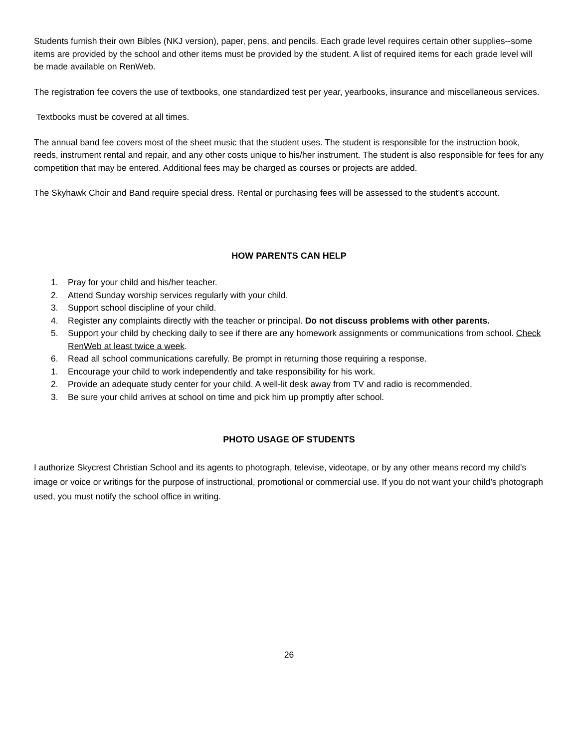Students furnish their own Bibles (NKJ version), paper, pens, and pencils. Each grade level requires certain other supplies--some items are provided by the school and other items must be provided by the student. A list of required items for each grade level will be made available on RenWeb.
The registration fee covers the use of textbooks, one standardized test per year, yearbooks, insurance and miscellaneous services.
Textbooks must be covered at all times.
The annual band fee covers most of the sheet music that the student uses. The student is responsible for the instruction book, reeds, instrument rental and repair, and any other costs unique to his/her instrument. The student is also responsible for fees for any competition that may be entered. Additional fees may be charged as courses or projects are added.
The Skyhawk Choir and Band require special dress. Rental or purchasing fees will be assessed to the student’s account.
HOW PARENTS CAN HELP
1. Pray for your child and his/her teacher.
2. Attend Sunday worship services regularly with your child.
3. Support school discipline of your child.
4. Register any complaints directly with the teacher or principal. Do not discuss problems with other parents.
5. Support your child by checking daily to see if there are any homework assignments or communications from school. Check RenWeb at least twice a week.
6. Read all school communications carefully. Be prompt in returning those requiring a response.
1. Encourage your child to work independently and take responsibility for his work.
2. Provide an adequate study center for your child. A well-lit desk away from TV and radio is recommended.
3. Be sure your child arrives at school on time and pick him up promptly after school.
PHOTO USAGE OF STUDENTS
I authorize Skycrest Christian School and its agents to photograph, televise, videotape, or by any other means record my child’s image or voice or writings for the purpose of instructional, promotional or commercial use. If you do not want your child’s photograph used, you must notify the school office in writing.
26